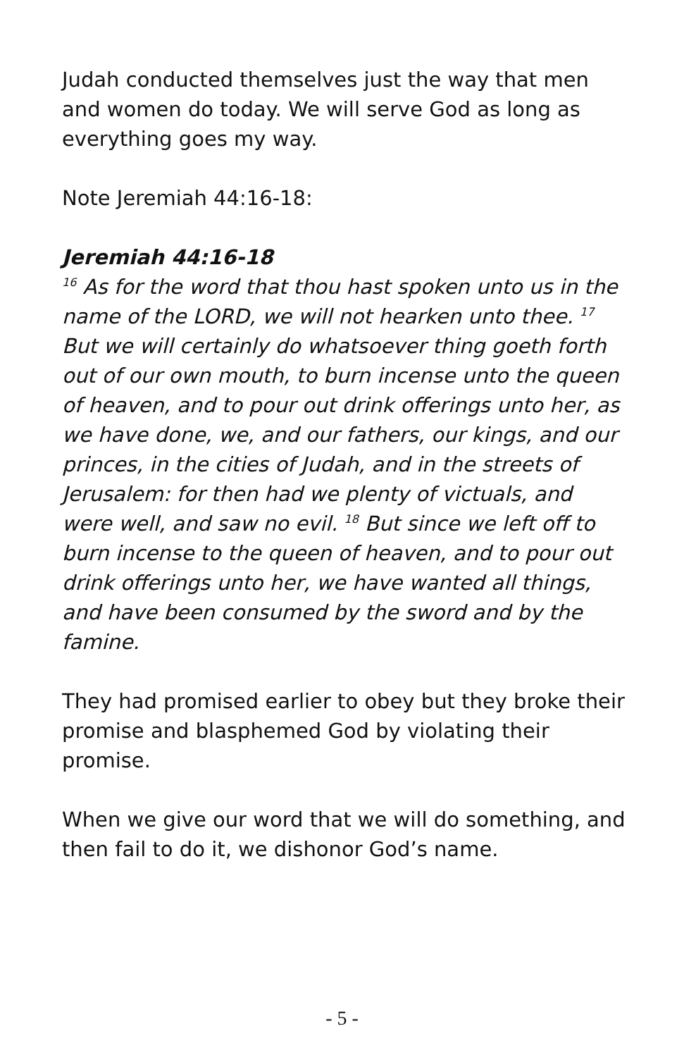Judah conducted themselves just the way that men and women do today. We will serve God as long as everything goes my way.
Note Jeremiah 44:16-18:
Jeremiah 44:16-18
<sup>16</sup> As for the word that thou hast spoken unto us in the name of the LORD, we will not hearken unto thee. <sup>17</sup> But we will certainly do whatsoever thing goeth forth out of our own mouth, to burn incense unto the queen of heaven, and to pour out drink offerings unto her, as we have done, we, and our fathers, our kings, and our princes, in the cities of Judah, and in the streets of Jerusalem: for then had we plenty of victuals, and were well, and saw no evil. <sup>18</sup> But since we left off to burn incense to the queen of heaven, and to pour out drink offerings unto her, we have wanted all things, and have been consumed by the sword and by the famine.
They had promised earlier to obey but they broke their promise and blasphemed God by violating their promise.
When we give our word that we will do something, and then fail to do it, we dishonor God’s name.
- 5 -